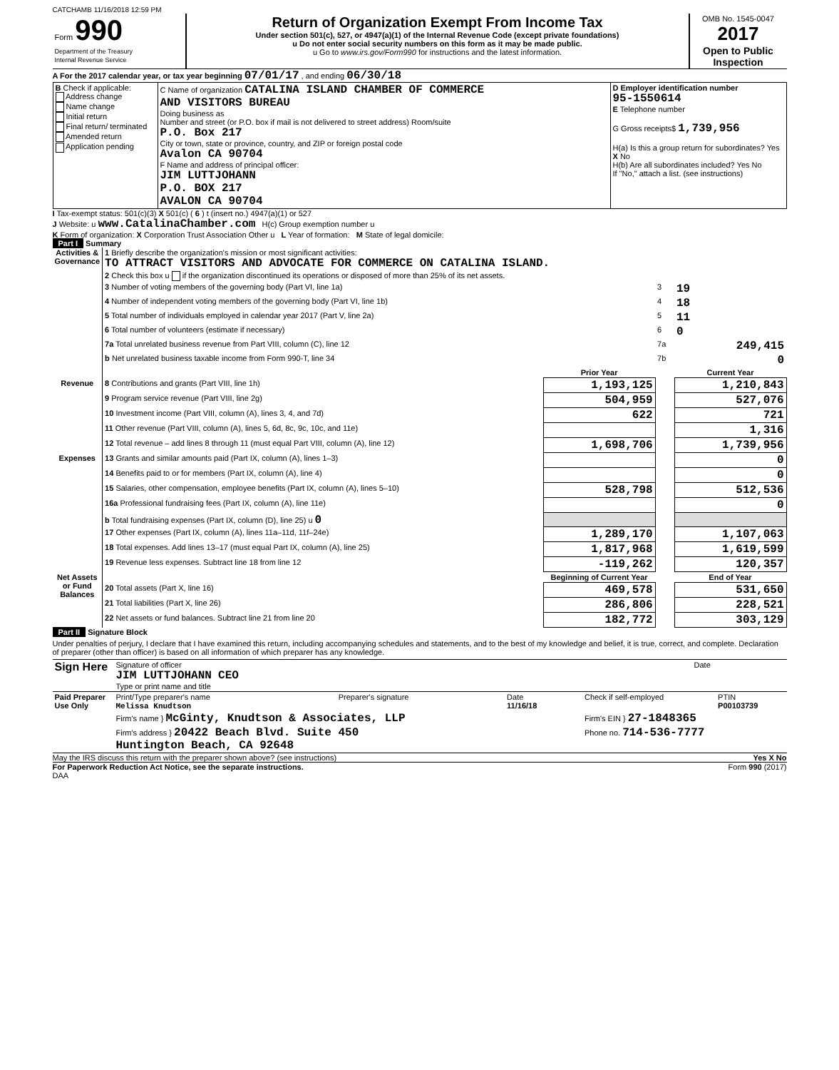CATCHAMB 11/16/2018 12:59 PM
| Form 990 Department of the Treasury Internal Revenue Service | Return of Organization Exempt From Income Tax Under section 501(c), 527, or 4947(a)(1) of the Internal Revenue Code (except private foundations) u Do not enter social security numbers on this form as it may be made public. u Go to www.irs.gov/Form990 for instructions and the latest information. | OMB No. 1545-0047 2017 Open to Public Inspection |
A For the 2017 calendar year, or tax year beginning 07/01/17 , and ending 06/30/18
| B Check if applicable: Address change Name change Initial return Final return/ terminated Amended return Application pending | C Name of organization CATALINA ISLAND CHAMBER OF COMMERCE AND VISITORS BUREAU Doing business as Number and street (or P.O. box if mail is not delivered to street address) Room/suite P.O. Box 217 City or town, state or province, country, and ZIP or foreign postal code Avalon CA 90704 F Name and address of principal officer: JIM LUTTJOHANN P.O. BOX 217 AVALON CA 90704 | D Employer identification number 95-1550614 E Telephone number G Gross receipts$ 1,739,956 H(a) Is this a group return for subordinates? Yes X No H(b) Are all subordinates included? Yes No If "No," attach a list. (see instructions) |
I Tax-exempt status: 501(c)(3) X 501(c) ( 6 ) t (insert no.) 4947(a)(1) or 527
J Website: u www.CatalinaChamber.com H(c) Group exemption number u
K Form of organization: X Corporation Trust Association Other u L Year of formation: M State of legal domicile:
Part I Summary
| Activities & Governance | 1 Briefly describe the organization's mission or most significant activities: TO ATTRACT VISITORS AND ADVOCATE FOR COMMERCE ON CATALINA ISLAND. | | | |
| | 2 Check this box u if the organization discontinued its operations or disposed of more than 25% of its net assets. | | | |
| | 3 Number of voting members of the governing body (Part VI, line 1a) | | 3 | 19 |
| | 4 Number of independent voting members of the governing body (Part VI, line 1b) | | 4 | 18 |
| | 5 Total number of individuals employed in calendar year 2017 (Part V, line 2a) | | 5 | 11 |
| | 6 Total number of volunteers (estimate if necessary) | | 6 | 0 |
| | 7a Total unrelated business revenue from Part VIII, column (C), line 12 | | 7a | 249,415 |
| | b Net unrelated business taxable income from Form 990-T, line 34 | | 7b | 0 |
| | | Prior Year | | Current Year |
| Revenue | 8 Contributions and grants (Part VIII, line 1h) | 1,193,125 | | 1,210,843 |
| | 9 Program service revenue (Part VIII, line 2g) | 504,959 | | 527,076 |
| | 10 Investment income (Part VIII, column (A), lines 3, 4, and 7d) | 622 | | 721 |
| | 11 Other revenue (Part VIII, column (A), lines 5, 6d, 8c, 9c, 10c, and 11e) | | | 1,316 |
| | 12 Total revenue – add lines 8 through 11 (must equal Part VIII, column (A), line 12) | 1,698,706 | | 1,739,956 |
| Expenses | 13 Grants and similar amounts paid (Part IX, column (A), lines 1–3) | | | 0 |
| | 14 Benefits paid to or for members (Part IX, column (A), line 4) | | | 0 |
| | 15 Salaries, other compensation, employee benefits (Part IX, column (A), lines 5–10) | 528,798 | | 512,536 |
| | 16a Professional fundraising fees (Part IX, column (A), line 11e) | | | 0 |
| | b Total fundraising expenses (Part IX, column (D), line 25) u 0 | | | |
| | 17 Other expenses (Part IX, column (A), lines 11a–11d, 11f–24e) | 1,289,170 | | 1,107,063 |
| | 18 Total expenses. Add lines 13–17 (must equal Part IX, column (A), line 25) | 1,817,968 | | 1,619,599 |
| | 19 Revenue less expenses. Subtract line 18 from line 12 | -119,262 | | 120,357 |
| Net Assets or Fund Balances | | Beginning of Current Year | | End of Year |
| | 20 Total assets (Part X, line 16) | 469,578 | | 531,650 |
| | 21 Total liabilities (Part X, line 26) | 286,806 | | 228,521 |
| | 22 Net assets or fund balances. Subtract line 21 from line 20 | 182,772 | | 303,129 |
Part II Signature Block
Under penalties of perjury, I declare that I have examined this return, including accompanying schedules and statements, and to the best of my knowledge and belief, it is true, correct, and complete. Declaration of preparer (other than officer) is based on all information of which preparer has any knowledge.
| Sign Here | Signature of officer JIM LUTTJOHANN CEO Type or print name and title | Date |
| Paid Preparer Use Only | Print/Type preparer's name Melissa Knudtson | Preparer's signature | Date 11/16/18 | Check if self-employed | PTIN P00103739 |
| | Firm's name } McGinty, Knudtson & Associates, LLP | | | Firm's EIN } 27-1848365 | |
| | Firm's address } 20422 Beach Blvd. Suite 450 Huntington Beach, CA 92648 | | | Phone no. 714-536-7777 | |
May the IRS discuss this return with the preparer shown above? (see instructions) Yes X No
For Paperwork Reduction Act Notice, see the separate instructions. Form 990 (2017)
DAA